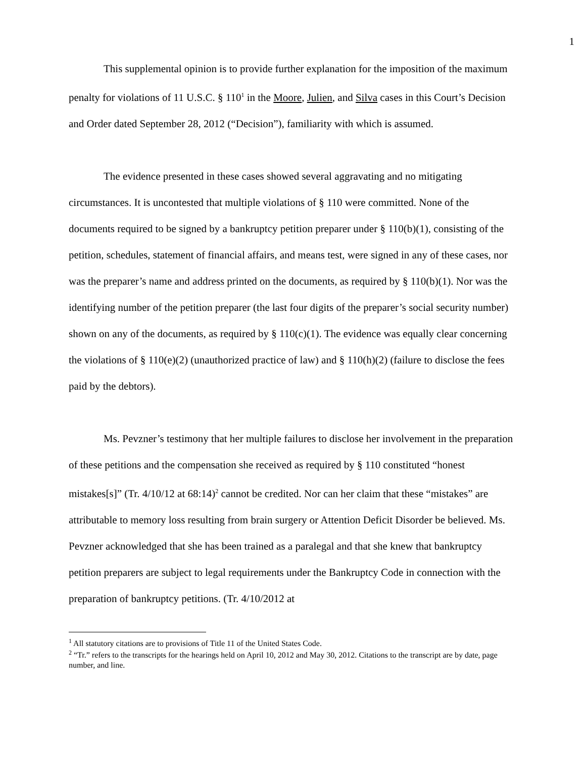1
This supplemental opinion is to provide further explanation for the imposition of the maximum penalty for violations of 11 U.S.C. § 110<sup>1</sup> in the Moore, Julien, and Silva cases in this Court’s Decision and Order dated September 28, 2012 (“Decision”), familiarity with which is assumed.
The evidence presented in these cases showed several aggravating and no mitigating circumstances. It is uncontested that multiple violations of § 110 were committed. None of the documents required to be signed by a bankruptcy petition preparer under § 110(b)(1), consisting of the petition, schedules, statement of financial affairs, and means test, were signed in any of these cases, nor was the preparer’s name and address printed on the documents, as required by § 110(b)(1). Nor was the identifying number of the petition preparer (the last four digits of the preparer’s social security number) shown on any of the documents, as required by § 110(c)(1). The evidence was equally clear concerning the violations of § 110(e)(2) (unauthorized practice of law) and § 110(h)(2) (failure to disclose the fees paid by the debtors).
Ms. Pevzner’s testimony that her multiple failures to disclose her involvement in the preparation of these petitions and the compensation she received as required by § 110 constituted “honest mistakes[s]” (Tr. 4/10/12 at 68:14)<sup>2</sup> cannot be credited. Nor can her claim that these “mistakes” are attributable to memory loss resulting from brain surgery or Attention Deficit Disorder be believed. Ms. Pevzner acknowledged that she has been trained as a paralegal and that she knew that bankruptcy petition preparers are subject to legal requirements under the Bankruptcy Code in connection with the preparation of bankruptcy petitions. (Tr. 4/10/2012 at
<sup>1</sup> All statutory citations are to provisions of Title 11 of the United States Code.
<sup>2</sup> “Tr.” refers to the transcripts for the hearings held on April 10, 2012 and May 30, 2012. Citations to the transcript are by date, page number, and line.